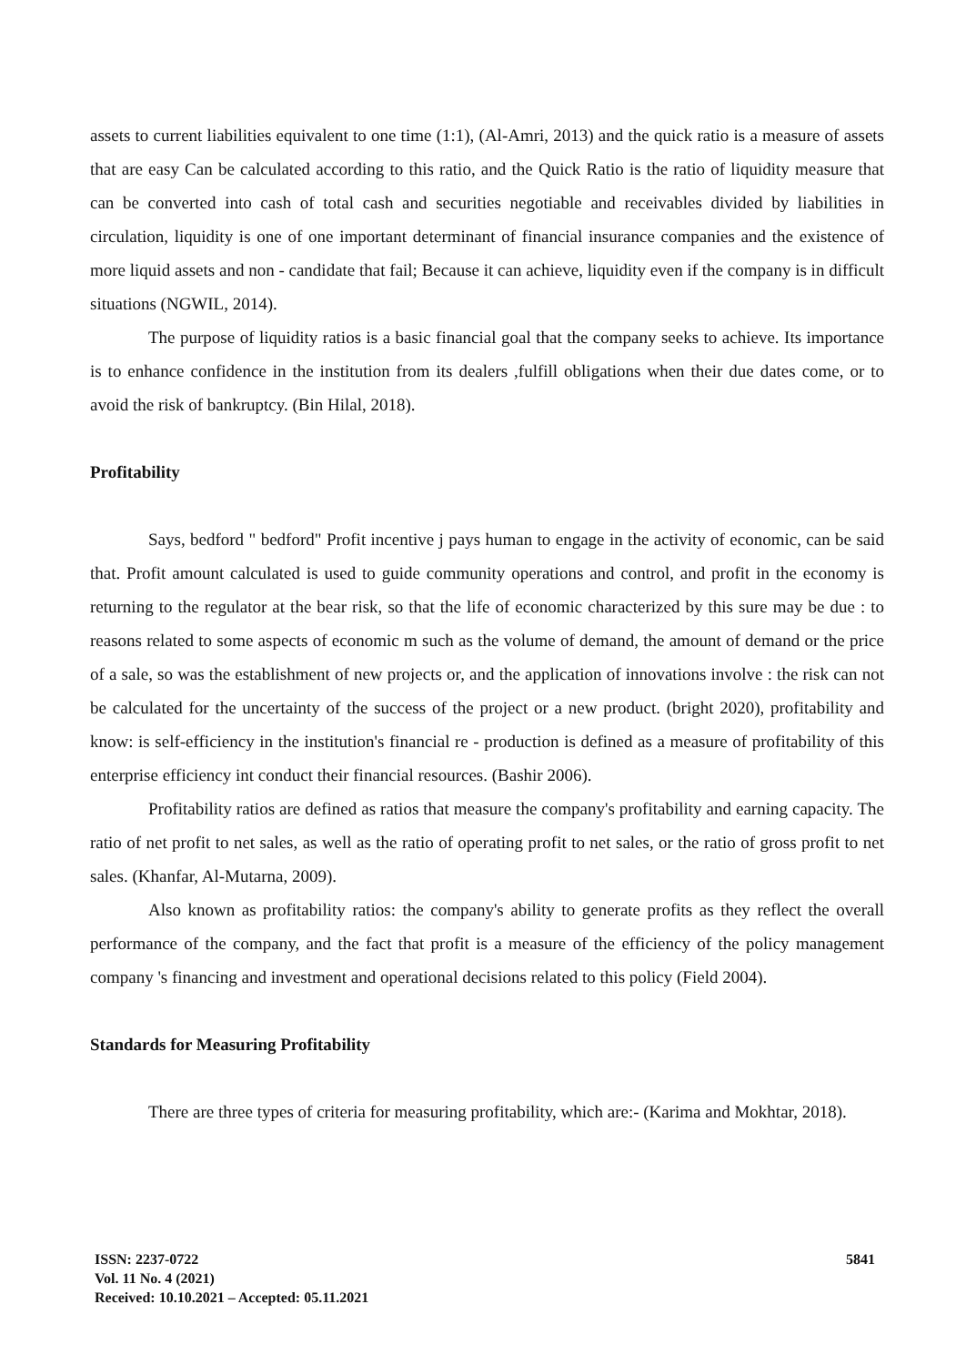assets to current liabilities equivalent to one time (1:1), (Al-Amri, 2013) and the quick ratio is a measure of assets that are easy Can be calculated according to this ratio, and the Quick Ratio is the ratio of liquidity measure that can be converted into cash of total cash and securities negotiable and receivables divided by liabilities in circulation, liquidity is one of one important determinant of financial insurance companies and the existence of more liquid assets and non - candidate that fail; Because it can achieve, liquidity even if the company is in difficult situations (NGWIL, 2014).
The purpose of liquidity ratios is a basic financial goal that the company seeks to achieve. Its importance is to enhance confidence in the institution from its dealers ,fulfill obligations when their due dates come, or to avoid the risk of bankruptcy. (Bin Hilal, 2018).
Profitability
Says, bedford " bedford" Profit incentive j pays human to engage in the activity of economic, can be said that. Profit amount calculated is used to guide community operations and control, and profit in the economy is returning to the regulator at the bear risk, so that the life of economic characterized by this sure may be due : to reasons related to some aspects of economic m such as the volume of demand, the amount of demand or the price of a sale, so was the establishment of new projects or, and the application of innovations involve : the risk can not be calculated for the uncertainty of the success of the project or a new product. (bright 2020), profitability and know: is self-efficiency in the institution's financial re - production is defined as a measure of profitability of this enterprise efficiency int conduct their financial resources. (Bashir 2006).
Profitability ratios are defined as ratios that measure the company's profitability and earning capacity. The ratio of net profit to net sales, as well as the ratio of operating profit to net sales, or the ratio of gross profit to net sales. (Khanfar, Al-Mutarna, 2009).
Also known as profitability ratios: the company's ability to generate profits as they reflect the overall performance of the company, and the fact that profit is a measure of the efficiency of the policy management company 's financing and investment and operational decisions related to this policy (Field 2004).
Standards for Measuring Profitability
There are three types of criteria for measuring profitability, which are:- (Karima and Mokhtar, 2018).
ISSN: 2237-0722
Vol. 11 No. 4 (2021)
Received: 10.10.2021 – Accepted: 05.11.2021
5841